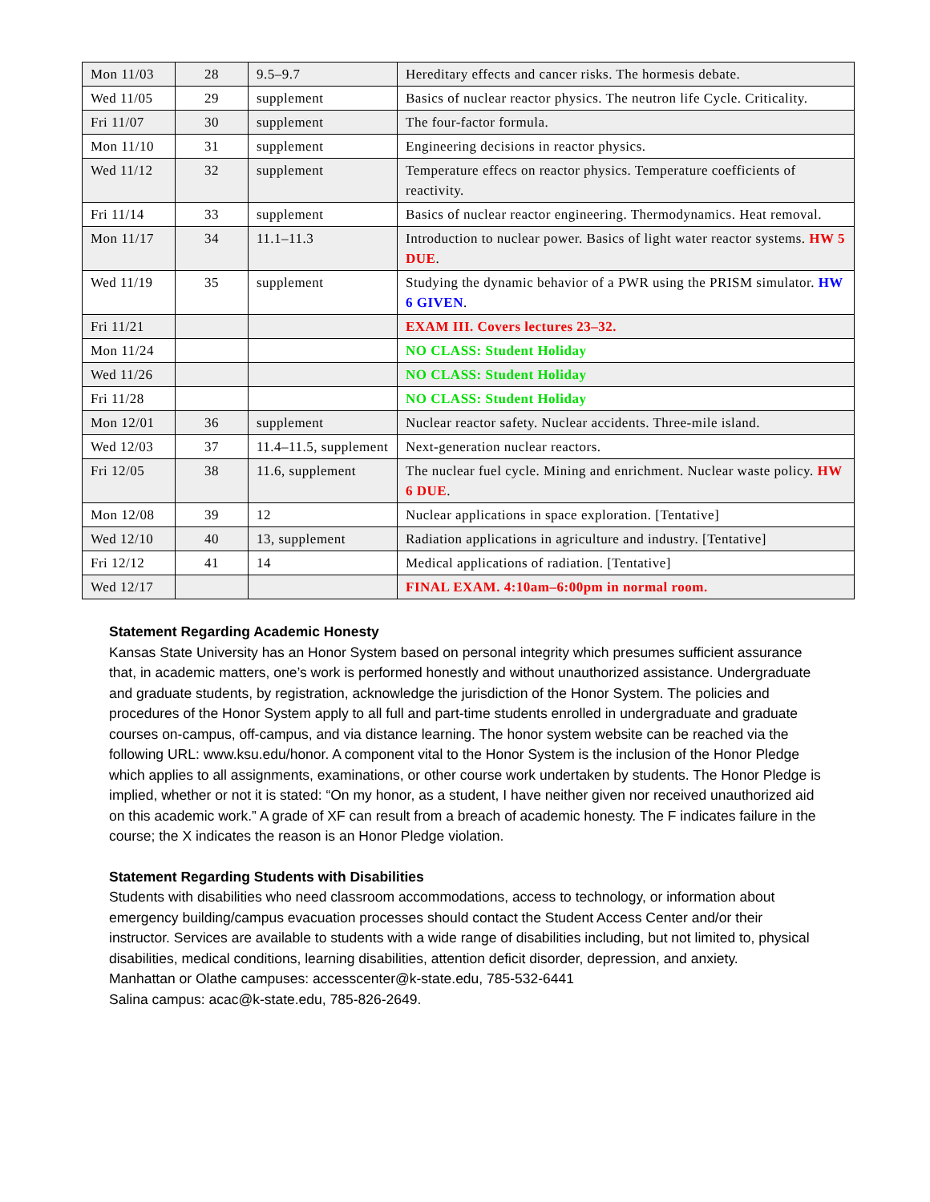| Mon 11/03 | 28 | 9.5–9.7 | Hereditary effects and cancer risks. The hormesis debate. |
| Wed 11/05 | 29 | supplement | Basics of nuclear reactor physics. The neutron life Cycle. Criticality. |
| Fri 11/07 | 30 | supplement | The four-factor formula. |
| Mon 11/10 | 31 | supplement | Engineering decisions in reactor physics. |
| Wed 11/12 | 32 | supplement | Temperature effecs on reactor physics. Temperature coefficients of reactivity. |
| Fri 11/14 | 33 | supplement | Basics of nuclear reactor engineering. Thermodynamics. Heat removal. |
| Mon 11/17 | 34 | 11.1–11.3 | Introduction to nuclear power. Basics of light water reactor systems. HW 5 DUE . |
| Wed 11/19 | 35 | supplement | Studying the dynamic behavior of a PWR using the PRISM simulator. HW 6 GIVEN . |
| Fri 11/21 | | | EXAM III. Covers lectures 23–32. |
| Mon 11/24 | | | NO CLASS: Student Holiday |
| Wed 11/26 | | | NO CLASS: Student Holiday |
| Fri 11/28 | | | NO CLASS: Student Holiday |
| Mon 12/01 | 36 | supplement | Nuclear reactor safety. Nuclear accidents. Three-mile island. |
| Wed 12/03 | 37 | 11.4–11.5, supplement | Next-generation nuclear reactors. |
| Fri 12/05 | 38 | 11.6, supplement | The nuclear fuel cycle. Mining and enrichment. Nuclear waste policy. HW 6 DUE . |
| Mon 12/08 | 39 | 12 | Nuclear applications in space exploration. [Tentative] |
| Wed 12/10 | 40 | 13, supplement | Radiation applications in agriculture and industry. [Tentative] |
| Fri 12/12 | 41 | 14 | Medical applications of radiation. [Tentative] |
| Wed 12/17 | | | FINAL EXAM. 4:10am–6:00pm in normal room. |
Statement Regarding Academic Honesty
Kansas State University has an Honor System based on personal integrity which presumes sufficient assurance that, in academic matters, one’s work is performed honestly and without unauthorized assistance. Undergraduate and graduate students, by registration, acknowledge the jurisdiction of the Honor System. The policies and procedures of the Honor System apply to all full and part-time students enrolled in undergraduate and graduate courses on-campus, off-campus, and via distance learning. The honor system website can be reached via the following URL: www.ksu.edu/honor. A component vital to the Honor System is the inclusion of the Honor Pledge which applies to all assignments, examinations, or other course work undertaken by students. The Honor Pledge is implied, whether or not it is stated: “On my honor, as a student, I have neither given nor received unauthorized aid on this academic work.” A grade of XF can result from a breach of academic honesty. The F indicates failure in the course; the X indicates the reason is an Honor Pledge violation.
Statement Regarding Students with Disabilities
Students with disabilities who need classroom accommodations, access to technology, or information about emergency building/campus evacuation processes should contact the Student Access Center and/or their instructor. Services are available to students with a wide range of disabilities including, but not limited to, physical disabilities, medical conditions, learning disabilities, attention deficit disorder, depression, and anxiety.
Manhattan or Olathe campuses: accesscenter@k-state.edu, 785-532-6441
Salina campus: acac@k-state.edu, 785-826-2649.